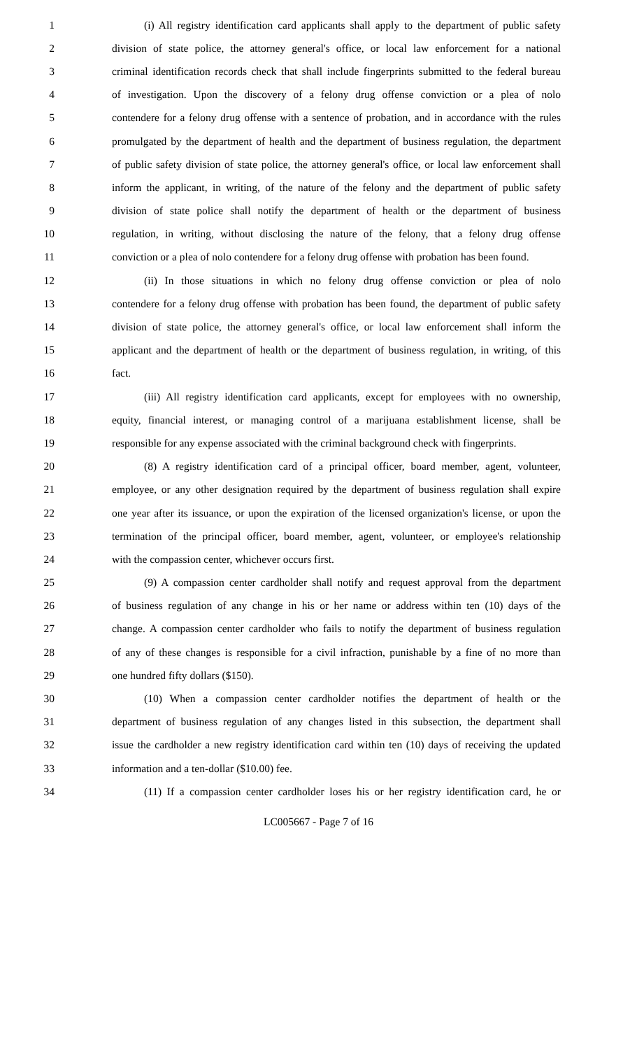1 (i) All registry identification card applicants shall apply to the department of public safety
2 division of state police, the attorney general's office, or local law enforcement for a national
3 criminal identification records check that shall include fingerprints submitted to the federal bureau
4 of investigation. Upon the discovery of a felony drug offense conviction or a plea of nolo
5 contendere for a felony drug offense with a sentence of probation, and in accordance with the rules
6 promulgated by the department of health and the department of business regulation, the department
7 of public safety division of state police, the attorney general's office, or local law enforcement shall
8 inform the applicant, in writing, of the nature of the felony and the department of public safety
9 division of state police shall notify the department of health or the department of business
10 regulation, in writing, without disclosing the nature of the felony, that a felony drug offense
11 conviction or a plea of nolo contendere for a felony drug offense with probation has been found.
12 (ii) In those situations in which no felony drug offense conviction or plea of nolo
13 contendere for a felony drug offense with probation has been found, the department of public safety
14 division of state police, the attorney general's office, or local law enforcement shall inform the
15 applicant and the department of health or the department of business regulation, in writing, of this
16 fact.
17 (iii) All registry identification card applicants, except for employees with no ownership,
18 equity, financial interest, or managing control of a marijuana establishment license, shall be
19 responsible for any expense associated with the criminal background check with fingerprints.
20 (8) A registry identification card of a principal officer, board member, agent, volunteer,
21 employee, or any other designation required by the department of business regulation shall expire
22 one year after its issuance, or upon the expiration of the licensed organization's license, or upon the
23 termination of the principal officer, board member, agent, volunteer, or employee's relationship
24 with the compassion center, whichever occurs first.
25 (9) A compassion center cardholder shall notify and request approval from the department
26 of business regulation of any change in his or her name or address within ten (10) days of the
27 change. A compassion center cardholder who fails to notify the department of business regulation
28 of any of these changes is responsible for a civil infraction, punishable by a fine of no more than
29 one hundred fifty dollars ($150).
30 (10) When a compassion center cardholder notifies the department of health or the
31 department of business regulation of any changes listed in this subsection, the department shall
32 issue the cardholder a new registry identification card within ten (10) days of receiving the updated
33 information and a ten-dollar ($10.00) fee.
34 (11) If a compassion center cardholder loses his or her registry identification card, he or
LC005667 - Page 7 of 16